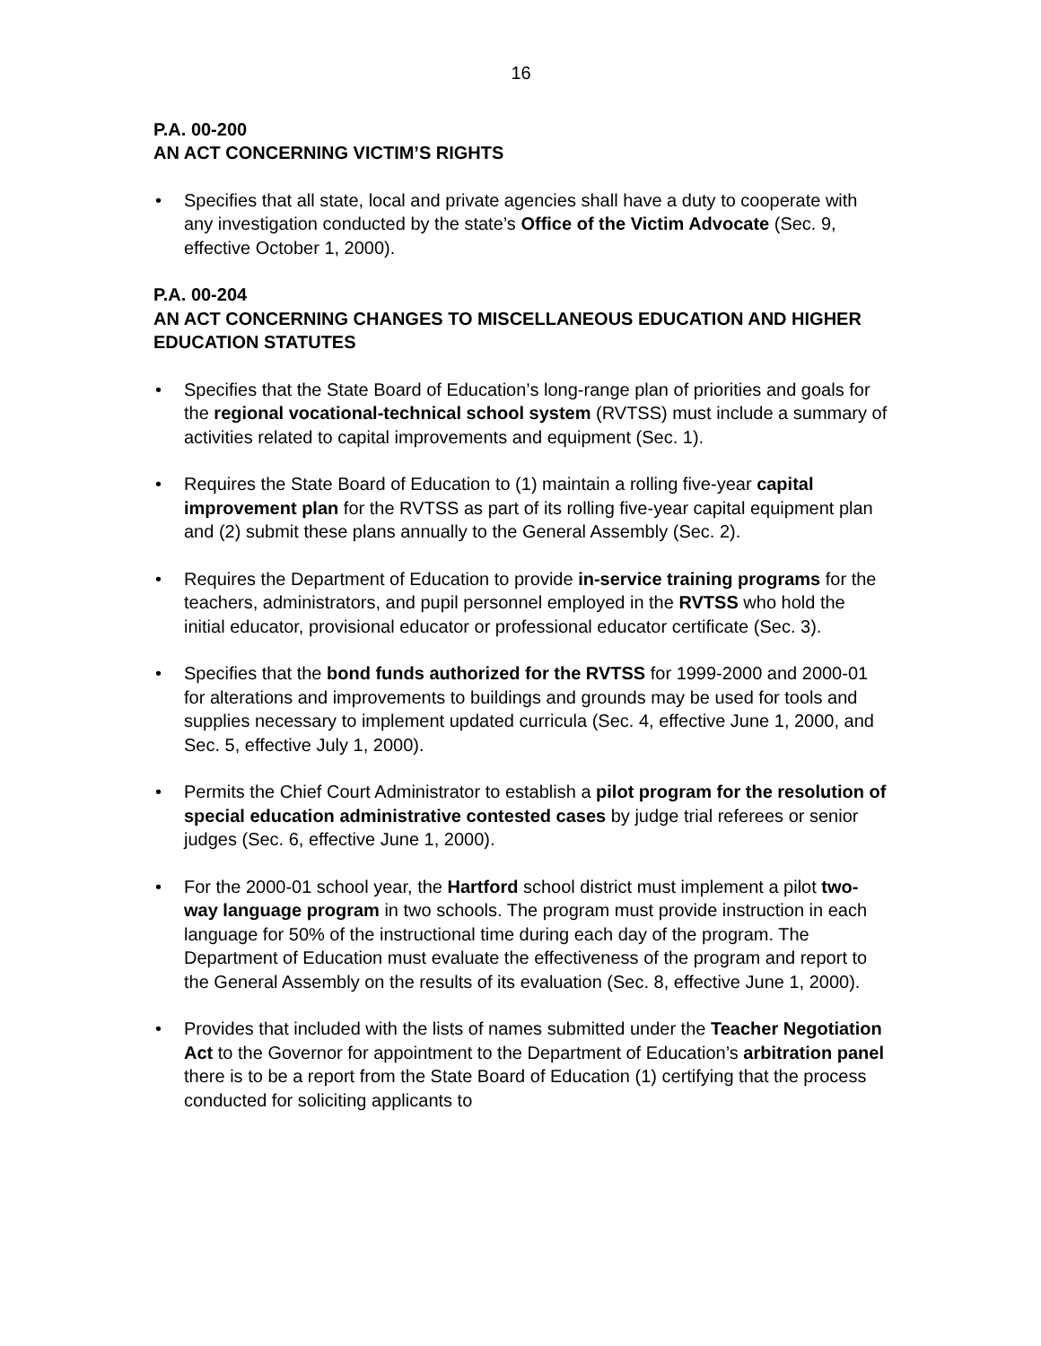16
P.A. 00-200
AN ACT CONCERNING VICTIM’S RIGHTS
• Specifies that all state, local and private agencies shall have a duty to cooperate with any investigation conducted by the state’s Office of the Victim Advocate (Sec. 9, effective October 1, 2000).
P.A. 00-204
AN ACT CONCERNING CHANGES TO MISCELLANEOUS EDUCATION AND HIGHER EDUCATION STATUTES
• Specifies that the State Board of Education’s long-range plan of priorities and goals for the regional vocational-technical school system (RVTSS) must include a summary of activities related to capital improvements and equipment (Sec. 1).
• Requires the State Board of Education to (1) maintain a rolling five-year capital improvement plan for the RVTSS as part of its rolling five-year capital equipment plan and (2) submit these plans annually to the General Assembly (Sec. 2).
• Requires the Department of Education to provide in-service training programs for the teachers, administrators, and pupil personnel employed in the RVTSS who hold the initial educator, provisional educator or professional educator certificate (Sec. 3).
• Specifies that the bond funds authorized for the RVTSS for 1999-2000 and 2000-01 for alterations and improvements to buildings and grounds may be used for tools and supplies necessary to implement updated curricula (Sec. 4, effective June 1, 2000, and Sec. 5, effective July 1, 2000).
• Permits the Chief Court Administrator to establish a pilot program for the resolution of special education administrative contested cases by judge trial referees or senior judges (Sec. 6, effective June 1, 2000).
• For the 2000-01 school year, the Hartford school district must implement a pilot two-way language program in two schools. The program must provide instruction in each language for 50% of the instructional time during each day of the program. The Department of Education must evaluate the effectiveness of the program and report to the General Assembly on the results of its evaluation (Sec. 8, effective June 1, 2000).
• Provides that included with the lists of names submitted under the Teacher Negotiation Act to the Governor for appointment to the Department of Education’s arbitration panel there is to be a report from the State Board of Education (1) certifying that the process conducted for soliciting applicants to